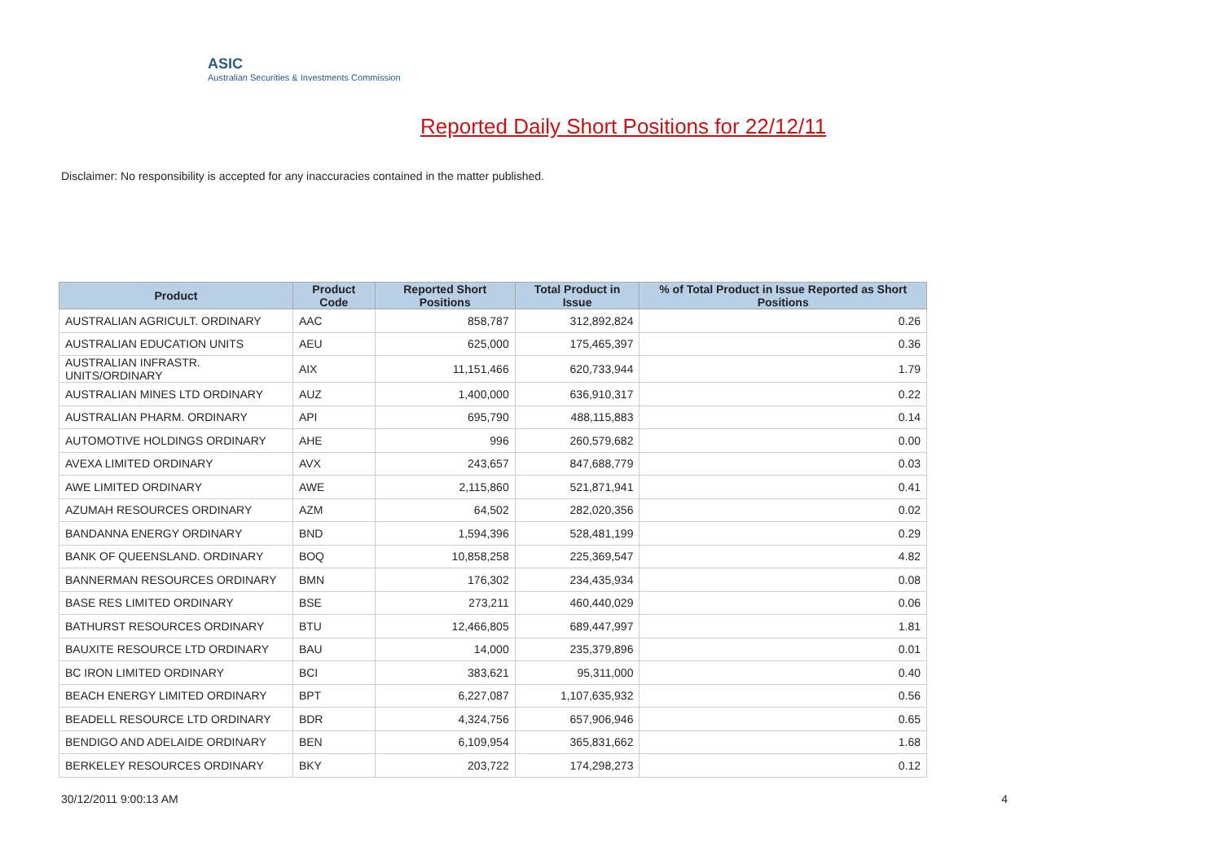ASIC
Australian Securities & Investments Commission
Reported Daily Short Positions for 22/12/11
Disclaimer: No responsibility is accepted for any inaccuracies contained in the matter published.
| Product | Product Code | Reported Short Positions | Total Product in Issue | % of Total Product in Issue Reported as Short Positions |
| --- | --- | --- | --- | --- |
| AUSTRALIAN AGRICULT. ORDINARY | AAC | 858,787 | 312,892,824 | 0.26 |
| AUSTRALIAN EDUCATION UNITS | AEU | 625,000 | 175,465,397 | 0.36 |
| AUSTRALIAN INFRASTR. UNITS/ORDINARY | AIX | 11,151,466 | 620,733,944 | 1.79 |
| AUSTRALIAN MINES LTD ORDINARY | AUZ | 1,400,000 | 636,910,317 | 0.22 |
| AUSTRALIAN PHARM. ORDINARY | API | 695,790 | 488,115,883 | 0.14 |
| AUTOMOTIVE HOLDINGS ORDINARY | AHE | 996 | 260,579,682 | 0.00 |
| AVEXA LIMITED ORDINARY | AVX | 243,657 | 847,688,779 | 0.03 |
| AWE LIMITED ORDINARY | AWE | 2,115,860 | 521,871,941 | 0.41 |
| AZUMAH RESOURCES ORDINARY | AZM | 64,502 | 282,020,356 | 0.02 |
| BANDANNA ENERGY ORDINARY | BND | 1,594,396 | 528,481,199 | 0.29 |
| BANK OF QUEENSLAND. ORDINARY | BOQ | 10,858,258 | 225,369,547 | 4.82 |
| BANNERMAN RESOURCES ORDINARY | BMN | 176,302 | 234,435,934 | 0.08 |
| BASE RES LIMITED ORDINARY | BSE | 273,211 | 460,440,029 | 0.06 |
| BATHURST RESOURCES ORDINARY | BTU | 12,466,805 | 689,447,997 | 1.81 |
| BAUXITE RESOURCE LTD ORDINARY | BAU | 14,000 | 235,379,896 | 0.01 |
| BC IRON LIMITED ORDINARY | BCI | 383,621 | 95,311,000 | 0.40 |
| BEACH ENERGY LIMITED ORDINARY | BPT | 6,227,087 | 1,107,635,932 | 0.56 |
| BEADELL RESOURCE LTD ORDINARY | BDR | 4,324,756 | 657,906,946 | 0.65 |
| BENDIGO AND ADELAIDE ORDINARY | BEN | 6,109,954 | 365,831,662 | 1.68 |
| BERKELEY RESOURCES ORDINARY | BKY | 203,722 | 174,298,273 | 0.12 |
30/12/2011 9:00:13 AM 4